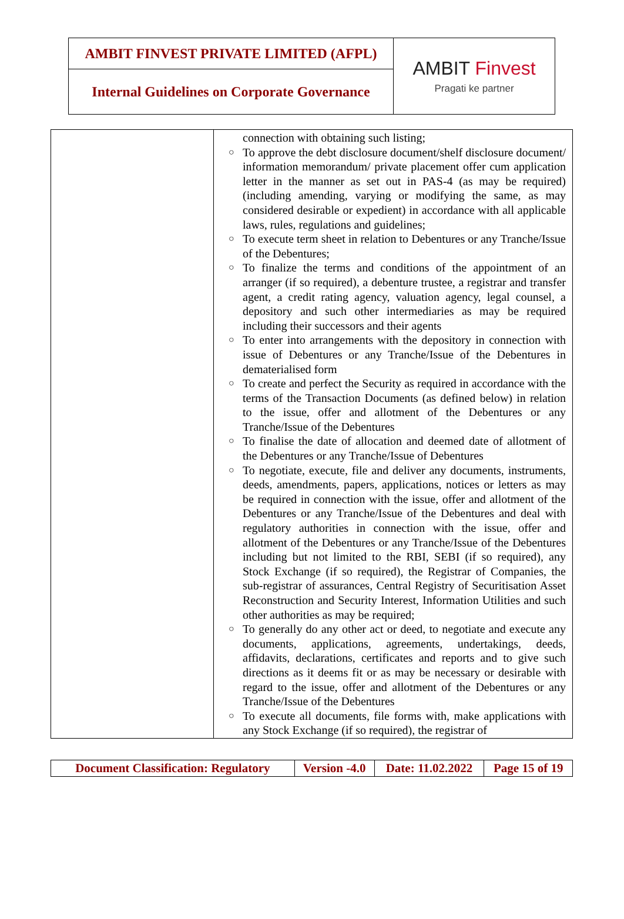| AMBIT FINVEST PRIVATE LIMITED (AFPL) | AMBIT Finvest Pragati ke partner |
| Internal Guidelines on Corporate Governance | |
| | connection with obtaining such listing; ○ To approve the debt disclosure document/shelf disclosure document/ information memorandum/ private placement offer cum application letter in the manner as set out in PAS-4 (as may be required) (including amending, varying or modifying the same, as may considered desirable or expedient) in accordance with all applicable laws, rules, regulations and guidelines; ○ To execute term sheet in relation to Debentures or any Tranche/Issue of the Debentures; ○ To finalize the terms and conditions of the appointment of an arranger (if so required), a debenture trustee, a registrar and transfer agent, a credit rating agency, valuation agency, legal counsel, a depository and such other intermediaries as may be required including their successors and their agents ○ To enter into arrangements with the depository in connection with issue of Debentures or any Tranche/Issue of the Debentures in dematerialised form ○ To create and perfect the Security as required in accordance with the terms of the Transaction Documents (as defined below) in relation to the issue, offer and allotment of the Debentures or any Tranche/Issue of the Debentures ○ To finalise the date of allocation and deemed date of allotment of the Debentures or any Tranche/Issue of Debentures ○ To negotiate, execute, file and deliver any documents, instruments, deeds, amendments, papers, applications, notices or letters as may be required in connection with the issue, offer and allotment of the Debentures or any Tranche/Issue of the Debentures and deal with regulatory authorities in connection with the issue, offer and allotment of the Debentures or any Tranche/Issue of the Debentures including but not limited to the RBI, SEBI (if so required), any Stock Exchange (if so required), the Registrar of Companies, the sub-registrar of assurances, Central Registry of Securitisation Asset Reconstruction and Security Interest, Information Utilities and such other authorities as may be required; ○ To generally do any other act or deed, to negotiate and execute any documents, applications, agreements, undertakings, deeds, affidavits, declarations, certificates and reports and to give such directions as it deems fit or as may be necessary or desirable with regard to the issue, offer and allotment of the Debentures or any Tranche/Issue of the Debentures ○ To execute all documents, file forms with, make applications with any Stock Exchange (if so required), the registrar of |
| Document Classification: Regulatory | Version -4.0 | Date: 11.02.2022 | Page 15 of 19 |